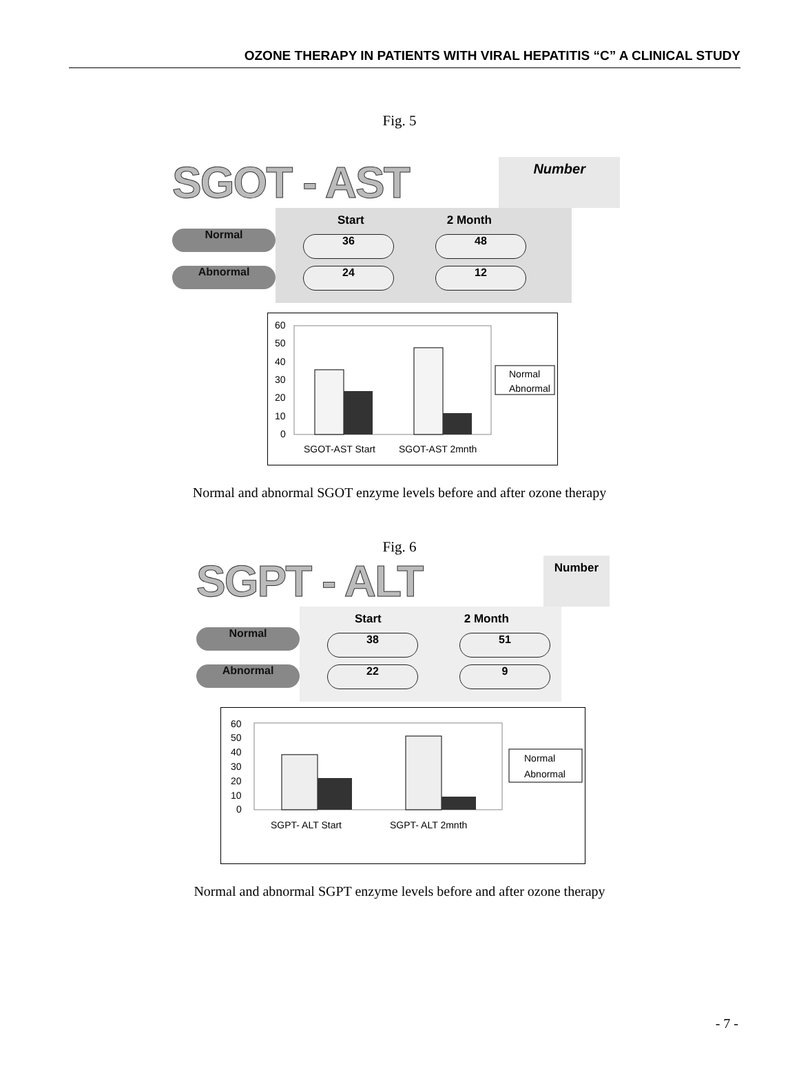OZONE THERAPY IN PATIENTS WITH VIRAL HEPATITIS “C” A CLINICAL STUDY
Fig. 5
SGOT - AST Number
Normal Abnormal
Start 2 Month
36 48
24 12
60
50
40
30
20
10
0
SGOT-AST Start
SGOT-AST 2mnth
Normal
Abnormal
Normal and abnormal SGOT enzyme levels before and after ozone therapy
Fig. 6
SGPT - ALT Number
Normal Abnormal
Start 2 Month
38 51
22 9
60
50
40
30
20
10
0
SGPT- ALT Start
SGPT- ALT 2mnth
Normal
Abnormal
Normal and abnormal SGPT enzyme levels before and after ozone therapy
- 7 -